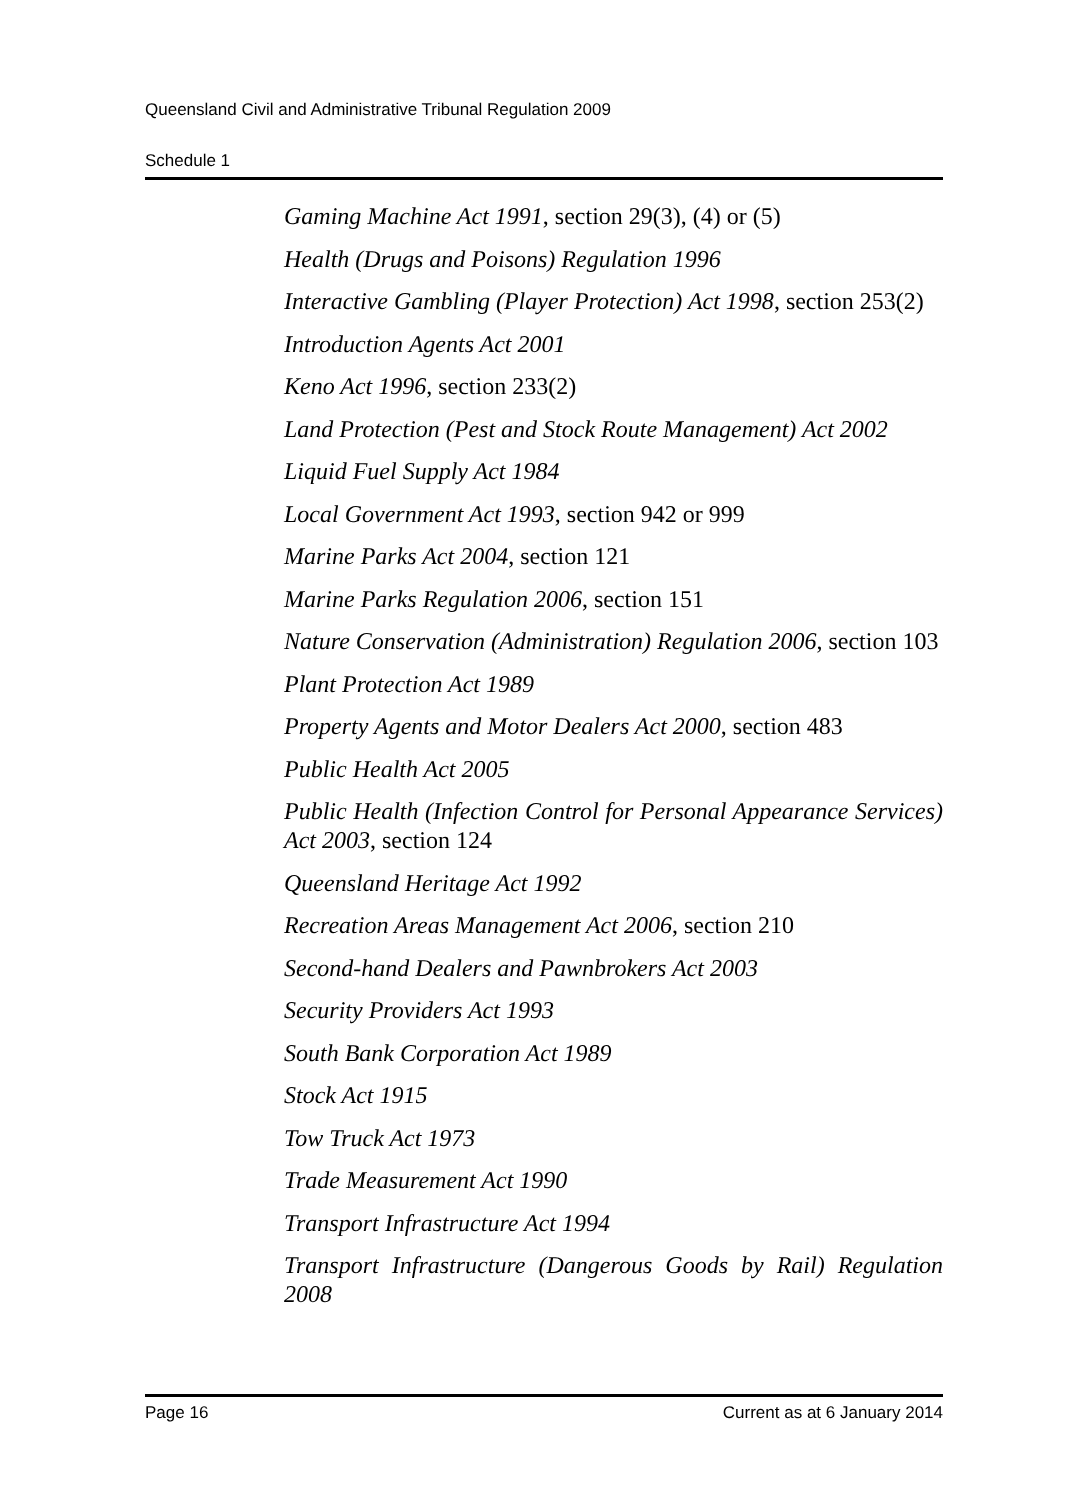Queensland Civil and Administrative Tribunal Regulation 2009
Schedule 1
Gaming Machine Act 1991, section 29(3), (4) or (5)
Health (Drugs and Poisons) Regulation 1996
Interactive Gambling (Player Protection) Act 1998, section 253(2)
Introduction Agents Act 2001
Keno Act 1996, section 233(2)
Land Protection (Pest and Stock Route Management) Act 2002
Liquid Fuel Supply Act 1984
Local Government Act 1993, section 942 or 999
Marine Parks Act 2004, section 121
Marine Parks Regulation 2006, section 151
Nature Conservation (Administration) Regulation 2006, section 103
Plant Protection Act 1989
Property Agents and Motor Dealers Act 2000, section 483
Public Health Act 2005
Public Health (Infection Control for Personal Appearance Services) Act 2003, section 124
Queensland Heritage Act 1992
Recreation Areas Management Act 2006, section 210
Second-hand Dealers and Pawnbrokers Act 2003
Security Providers Act 1993
South Bank Corporation Act 1989
Stock Act 1915
Tow Truck Act 1973
Trade Measurement Act 1990
Transport Infrastructure Act 1994
Transport Infrastructure (Dangerous Goods by Rail) Regulation 2008
Page 16 Current as at 6 January 2014